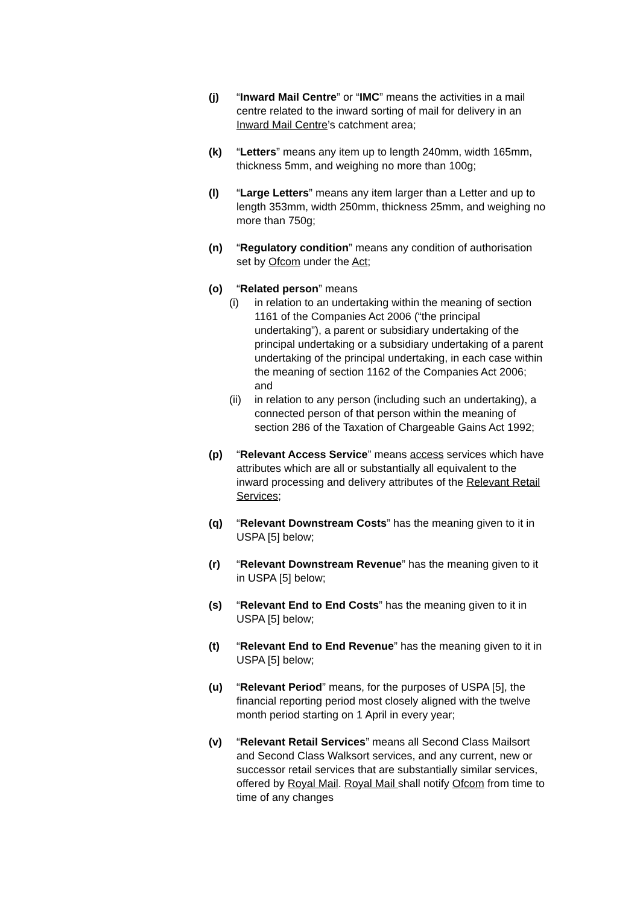(j) “Inward Mail Centre” or “IMC” means the activities in a mail centre related to the inward sorting of mail for delivery in an Inward Mail Centre’s catchment area;
(k) “Letters” means any item up to length 240mm, width 165mm, thickness 5mm, and weighing no more than 100g;
(l) “Large Letters” means any item larger than a Letter and up to length 353mm, width 250mm, thickness 25mm, and weighing no more than 750g;
(n) “Regulatory condition” means any condition of authorisation set by Ofcom under the Act;
(o) “Related person” means
(i) in relation to an undertaking within the meaning of section 1161 of the Companies Act 2006 (“the principal undertaking”), a parent or subsidiary undertaking of the principal undertaking or a subsidiary undertaking of a parent undertaking of the principal undertaking, in each case within the meaning of section 1162 of the Companies Act 2006; and
(ii)
in relation to any person (including such an undertaking), a connected person of that person within the meaning of section 286 of the Taxation of Chargeable Gains Act 1992;
(p) “Relevant Access Service” means access services which have attributes which are all or substantially all equivalent to the inward processing and delivery attributes of the Relevant Retail Services;
(q) “Relevant Downstream Costs” has the meaning given to it in USPA [5] below;
(r) “Relevant Downstream Revenue” has the meaning given to it in USPA [5] below;
(s) “Relevant End to End Costs” has the meaning given to it in USPA [5] below;
(t) “Relevant End to End Revenue” has the meaning given to it in USPA [5] below;
(u) “Relevant Period” means, for the purposes of USPA [5], the financial reporting period most closely aligned with the twelve month period starting on 1 April in every year;
(v) “Relevant Retail Services” means all Second Class Mailsort and Second Class Walksort services, and any current, new or successor retail services that are substantially similar services, offered by Royal Mail. Royal Mail shall notify Ofcom from time to time of any changes